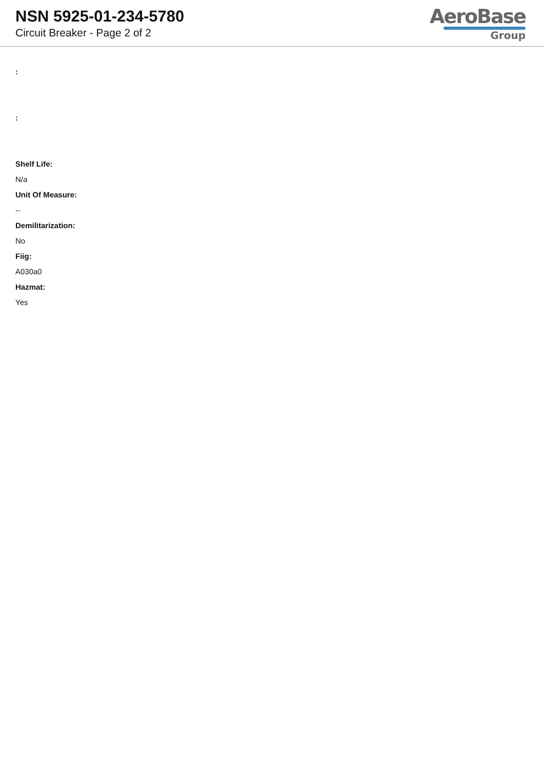NSN 5925-01-234-5780
Circuit Breaker - Page 2 of 2
AeroBase
Group
:
:
Shelf Life:
N/a
Unit Of Measure:
--
Demilitarization:
No
Fiig:
A030a0
Hazmat:
Yes